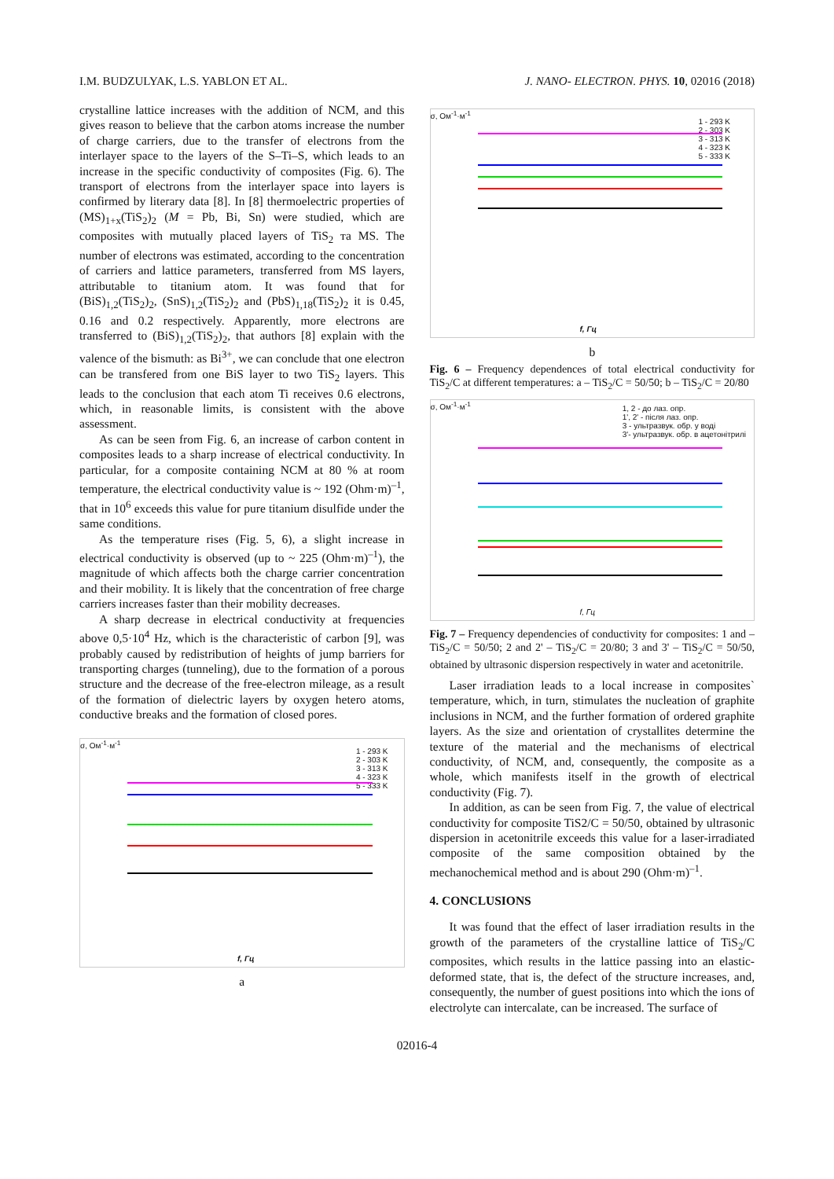I.M. BUDZULYAK, L.S. YABLON ET AL. J. NANO- ELECTRON. PHYS. 10, 02016 (2018)
crystalline lattice increases with the addition of NCM, and this gives reason to believe that the carbon atoms increase the number of charge carriers, due to the transfer of electrons from the interlayer space to the layers of the S–Ti–S, which leads to an increase in the specific conductivity of composites (Fig. 6). The transport of electrons from the interlayer space into layers is confirmed by literary data [8]. In [8] thermoelectric properties of (MS)<sub>1+x</sub>(TiS<sub>2</sub>)<sub>2</sub> (M = Pb, Bi, Sn) were studied, which are composites with mutually placed layers of TiS<sub>2</sub> та MS. The number of electrons was estimated, according to the concentration of carriers and lattice parameters, transferred from MS layers, attributable to titanium atom. It was found that for (BiS)<sub>1,2</sub>(TiS<sub>2</sub>)<sub>2</sub>, (SnS)<sub>1,2</sub>(TiS<sub>2</sub>)<sub>2</sub> and (PbS)<sub>1,18</sub>(TiS<sub>2</sub>)<sub>2</sub> it is 0.45, 0.16 and 0.2 respectively. Apparently, more electrons are transferred to (BiS)<sub>1,2</sub>(TiS<sub>2</sub>)<sub>2</sub>, that authors [8] explain with the valence of the bismuth: as Bi<sup>3+</sup>, we can conclude that one electron can be transfered from one BiS layer to two TiS<sub>2</sub> layers. This leads to the conclusion that each atom Ti receives 0.6 electrons, which, in reasonable limits, is consistent with the above assessment.
As can be seen from Fig. 6, an increase of carbon content in composites leads to a sharp increase of electrical conductivity. In particular, for a composite containing NCM at 80 % at room temperature, the electrical conductivity value is ~ 192 (Ohm·m)<sup>–1</sup>, that in 10<sup>6</sup> exceeds this value for pure titanium disulfide under the same conditions.
As the temperature rises (Fig. 5, 6), a slight increase in electrical conductivity is observed (up to ~ 225 (Ohm·m)<sup>–1</sup>), the magnitude of which affects both the charge carrier concentration and their mobility. It is likely that the concentration of free charge carriers increases faster than their mobility decreases.
A sharp decrease in electrical conductivity at frequencies above 0,5·10<sup>4</sup> Hz, which is the characteristic of carbon [9], was probably caused by redistribution of heights of jump barriers for transporting charges (tunneling), due to the formation of a porous structure and the decrease of the free-electron mileage, as a result of the formation of dielectric layers by oxygen hetero atoms, conductive breaks and the formation of closed pores.
σ, Ом<sup>-1</sup>·м<sup>-1</sup>
1 - 293 K
2 - 303 K
3 - 313 K
4 - 323 K
5 - 333 K
f, Гц
a
σ, Ом<sup>-1</sup>·м<sup>-1</sup>
1 - 293 K
2 - 303 K
3 - 313 K
4 - 323 K
5 - 333 K
f, Гц
b
Fig. 6 – Frequency dependences of total electrical conductivity for TiS<sub>2</sub>/C at different temperatures: a – TiS<sub>2</sub>/C = 50/50; b – TiS<sub>2</sub>/C = 20/80
σ, Ом<sup>-1</sup>·м<sup>-1</sup>
1, 2 - до лаз. опр.
1', 2' - після лаз. опр.
3 - ультразвук. обр. у воді
3'- ультразвук. обр. в ацетонітрилі
f, Гц
Fig. 7 – Frequency dependencies of conductivity for composites: 1 and – TiS<sub>2</sub>/C = 50/50; 2 and 2' – TiS<sub>2</sub>/C = 20/80; 3 and 3' – TiS<sub>2</sub>/C = 50/50, obtained by ultrasonic dispersion respectively in water and acetonitrile.
Laser irradiation leads to a local increase in composites` temperature, which, in turn, stimulates the nucleation of graphite inclusions in NCM, and the further formation of ordered graphite layers. As the size and orientation of crystallites determine the texture of the material and the mechanisms of electrical conductivity, of NCM, and, consequently, the composite as a whole, which manifests itself in the growth of electrical conductivity (Fig. 7).
In addition, as can be seen from Fig. 7, the value of electrical conductivity for composite TiS2/C = 50/50, obtained by ultrasonic dispersion in acetonitrile exceeds this value for a laser-irradiated composite of the same composition obtained by the mechanochemical method and is about 290 (Ohm·m)<sup>–1</sup>.
4. CONCLUSIONS
It was found that the effect of laser irradiation results in the growth of the parameters of the crystalline lattice of TiS<sub>2</sub>/C composites, which results in the lattice passing into an elastic-deformed state, that is, the defect of the structure increases, and, consequently, the number of guest positions into which the ions of electrolyte can intercalate, can be increased. The surface of
02016-4